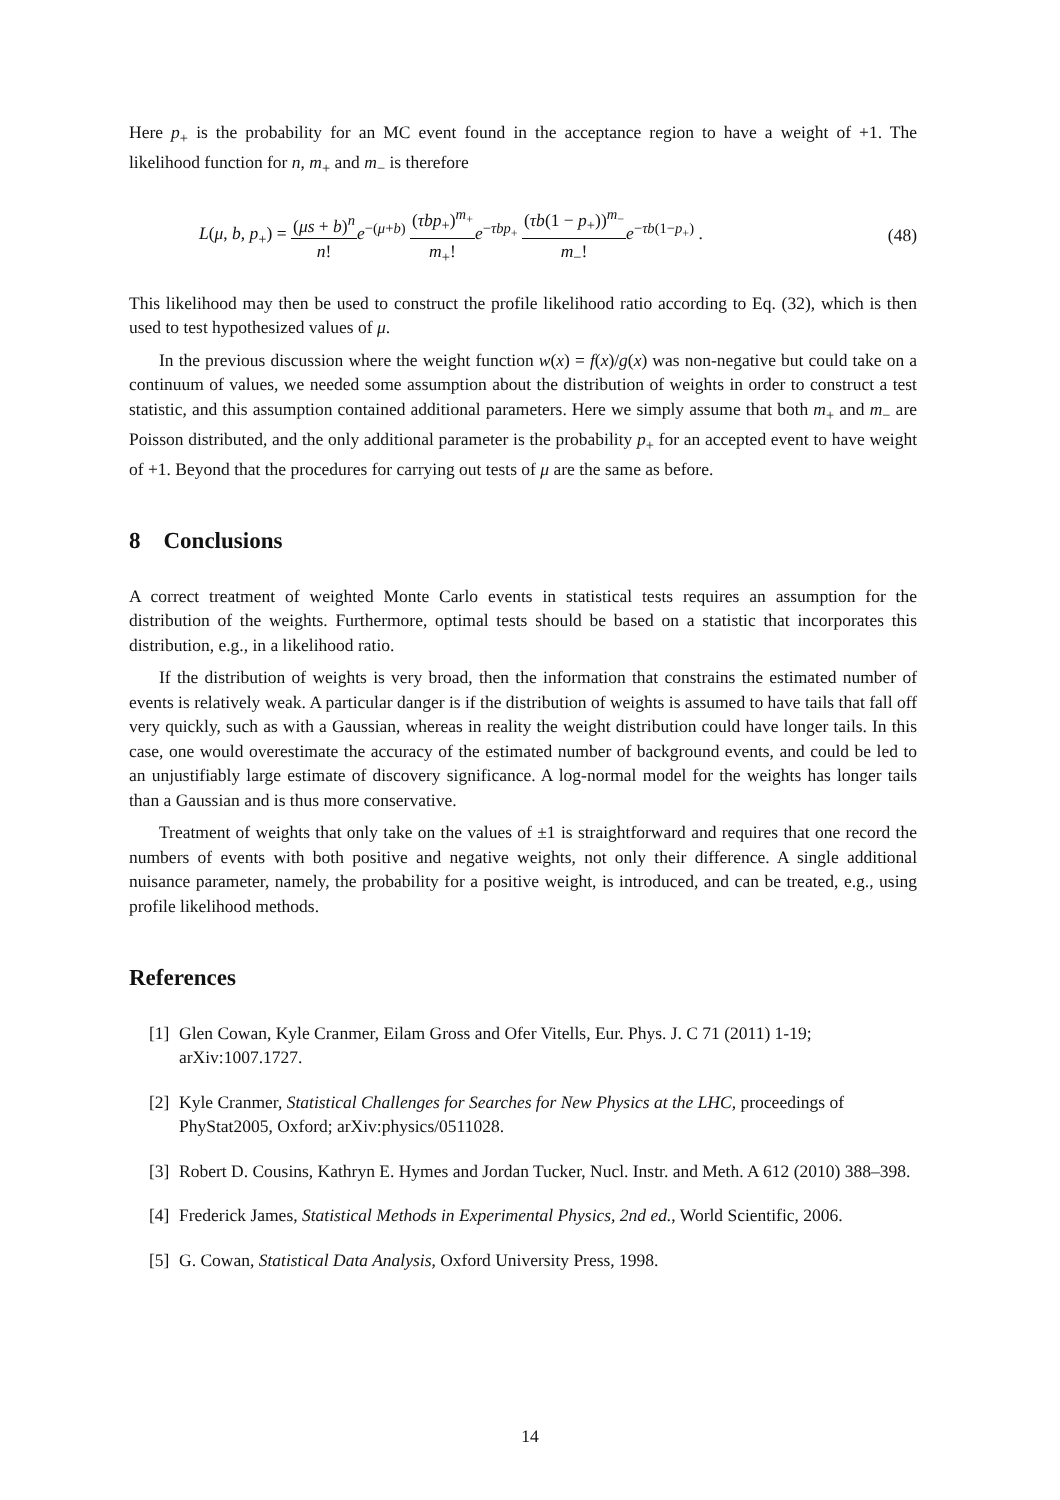Here p<sub>+</sub> is the probability for an MC event found in the acceptance region to have a weight of +1. The likelihood function for n, m<sub>+</sub> and m<sub>−</sub> is therefore
L(μ, b, p<sub>+</sub>) = (μs + b)<sup>n</sup> n!e<sup>−(μ+b)</sup> (τbp<sub>+</sub>)<sup>m<sub>+</sub></sup> m<sub>+</sub>!e<sup>−τbp<sub>+</sub></sup> (τb(1 − p<sub>+</sub>))<sup>m<sub>−</sub></sup> m<sub>−</sub>!e<sup>−τb(1−p<sub>+</sub>)</sup> .
(48)
This likelihood may then be used to construct the profile likelihood ratio according to Eq. (32), which is then used to test hypothesized values of μ.
In the previous discussion where the weight function w(x) = f(x)/g(x) was non-negative but could take on a continuum of values, we needed some assumption about the distribution of weights in order to construct a test statistic, and this assumption contained additional parameters. Here we simply assume that both m<sub>+</sub> and m<sub>−</sub> are Poisson distributed, and the only additional parameter is the probability p<sub>+</sub> for an accepted event to have weight of +1. Beyond that the procedures for carrying out tests of μ are the same as before.
8 Conclusions
A correct treatment of weighted Monte Carlo events in statistical tests requires an assumption for the distribution of the weights. Furthermore, optimal tests should be based on a statistic that incorporates this distribution, e.g., in a likelihood ratio.
If the distribution of weights is very broad, then the information that constrains the estimated number of events is relatively weak. A particular danger is if the distribution of weights is assumed to have tails that fall off very quickly, such as with a Gaussian, whereas in reality the weight distribution could have longer tails. In this case, one would overestimate the accuracy of the estimated number of background events, and could be led to an unjustifiably large estimate of discovery significance. A log-normal model for the weights has longer tails than a Gaussian and is thus more conservative.
Treatment of weights that only take on the values of ±1 is straightforward and requires that one record the numbers of events with both positive and negative weights, not only their difference. A single additional nuisance parameter, namely, the probability for a positive weight, is introduced, and can be treated, e.g., using profile likelihood methods.
References
[1] Glen Cowan, Kyle Cranmer, Eilam Gross and Ofer Vitells, Eur. Phys. J. C 71 (2011) 1-19; arXiv:1007.1727.
[2] Kyle Cranmer, Statistical Challenges for Searches for New Physics at the LHC, proceedings of PhyStat2005, Oxford; arXiv:physics/0511028.
[3] Robert D. Cousins, Kathryn E. Hymes and Jordan Tucker, Nucl. Instr. and Meth. A 612 (2010) 388–398.
[4] Frederick James, Statistical Methods in Experimental Physics, 2nd ed., World Scientific, 2006.
[5] G. Cowan, Statistical Data Analysis, Oxford University Press, 1998.
14